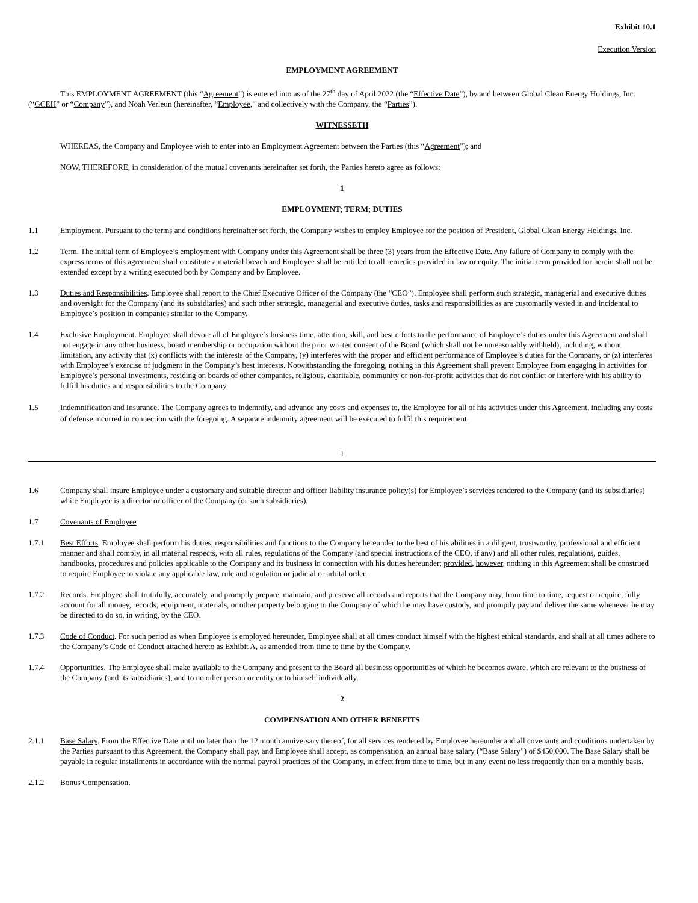Exhibit 10.1
Execution Version
EMPLOYMENT AGREEMENT
This EMPLOYMENT AGREEMENT (this “Agreement”) is entered into as of the 27<sup>th</sup> day of April 2022 (the “Effective Date”), by and between Global Clean Energy Holdings, Inc. (“GCEH” or “Company”), and Noah Verleun (hereinafter, “Employee,” and collectively with the Company, the “Parties”).
WITNESSETH
WHEREAS, the Company and Employee wish to enter into an Employment Agreement between the Parties (this “Agreement”); and
NOW, THEREFORE, in consideration of the mutual covenants hereinafter set forth, the Parties hereto agree as follows:
1
EMPLOYMENT; TERM; DUTIES
1.1 Employment. Pursuant to the terms and conditions hereinafter set forth, the Company wishes to employ Employee for the position of President, Global Clean Energy Holdings, Inc.
1.2 Term. The initial term of Employee’s employment with Company under this Agreement shall be three (3) years from the Effective Date. Any failure of Company to comply with the express terms of this agreement shall constitute a material breach and Employee shall be entitled to all remedies provided in law or equity. The initial term provided for herein shall not be extended except by a writing executed both by Company and by Employee.
1.3 Duties and Responsibilities. Employee shall report to the Chief Executive Officer of the Company (the “CEO”). Employee shall perform such strategic, managerial and executive duties and oversight for the Company (and its subsidiaries) and such other strategic, managerial and executive duties, tasks and responsibilities as are customarily vested in and incidental to Employee’s position in companies similar to the Company.
1.4 Exclusive Employment. Employee shall devote all of Employee’s business time, attention, skill, and best efforts to the performance of Employee’s duties under this Agreement and shall not engage in any other business, board membership or occupation without the prior written consent of the Board (which shall not be unreasonably withheld), including, without limitation, any activity that (x) conflicts with the interests of the Company, (y) interferes with the proper and efficient performance of Employee’s duties for the Company, or (z) interferes with Employee’s exercise of judgment in the Company’s best interests. Notwithstanding the foregoing, nothing in this Agreement shall prevent Employee from engaging in activities for Employee’s personal investments, residing on boards of other companies, religious, charitable, community or non-for-profit activities that do not conflict or interfere with his ability to fulfill his duties and responsibilities to the Company.
1.5 Indemnification and Insurance. The Company agrees to indemnify, and advance any costs and expenses to, the Employee for all of his activities under this Agreement, including any costs of defense incurred in connection with the foregoing. A separate indemnity agreement will be executed to fulfil this requirement.
1
1.6 Company shall insure Employee under a customary and suitable director and officer liability insurance policy(s) for Employee’s services rendered to the Company (and its subsidiaries) while Employee is a director or officer of the Company (or such subsidiaries).
1.7 Covenants of Employee
1.7.1 Best Efforts. Employee shall perform his duties, responsibilities and functions to the Company hereunder to the best of his abilities in a diligent, trustworthy, professional and efficient manner and shall comply, in all material respects, with all rules, regulations of the Company (and special instructions of the CEO, if any) and all other rules, regulations, guides, handbooks, procedures and policies applicable to the Company and its business in connection with his duties hereunder; provided, however, nothing in this Agreement shall be construed to require Employee to violate any applicable law, rule and regulation or judicial or arbital order.
1.7.2 Records. Employee shall truthfully, accurately, and promptly prepare, maintain, and preserve all records and reports that the Company may, from time to time, request or require, fully account for all money, records, equipment, materials, or other property belonging to the Company of which he may have custody, and promptly pay and deliver the same whenever he may be directed to do so, in writing, by the CEO.
1.7.3 Code of Conduct. For such period as when Employee is employed hereunder, Employee shall at all times conduct himself with the highest ethical standards, and shall at all times adhere to the Company’s Code of Conduct attached hereto as Exhibit A, as amended from time to time by the Company.
1.7.4 Opportunities. The Employee shall make available to the Company and present to the Board all business opportunities of which he becomes aware, which are relevant to the business of the Company (and its subsidiaries), and to no other person or entity or to himself individually.
2
COMPENSATION AND OTHER BENEFITS
2.1.1 Base Salary. From the Effective Date until no later than the 12 month anniversary thereof, for all services rendered by Employee hereunder and all covenants and conditions undertaken by the Parties pursuant to this Agreement, the Company shall pay, and Employee shall accept, as compensation, an annual base salary (“Base Salary”) of $450,000. The Base Salary shall be payable in regular installments in accordance with the normal payroll practices of the Company, in effect from time to time, but in any event no less frequently than on a monthly basis.
2.1.2 Bonus Compensation.